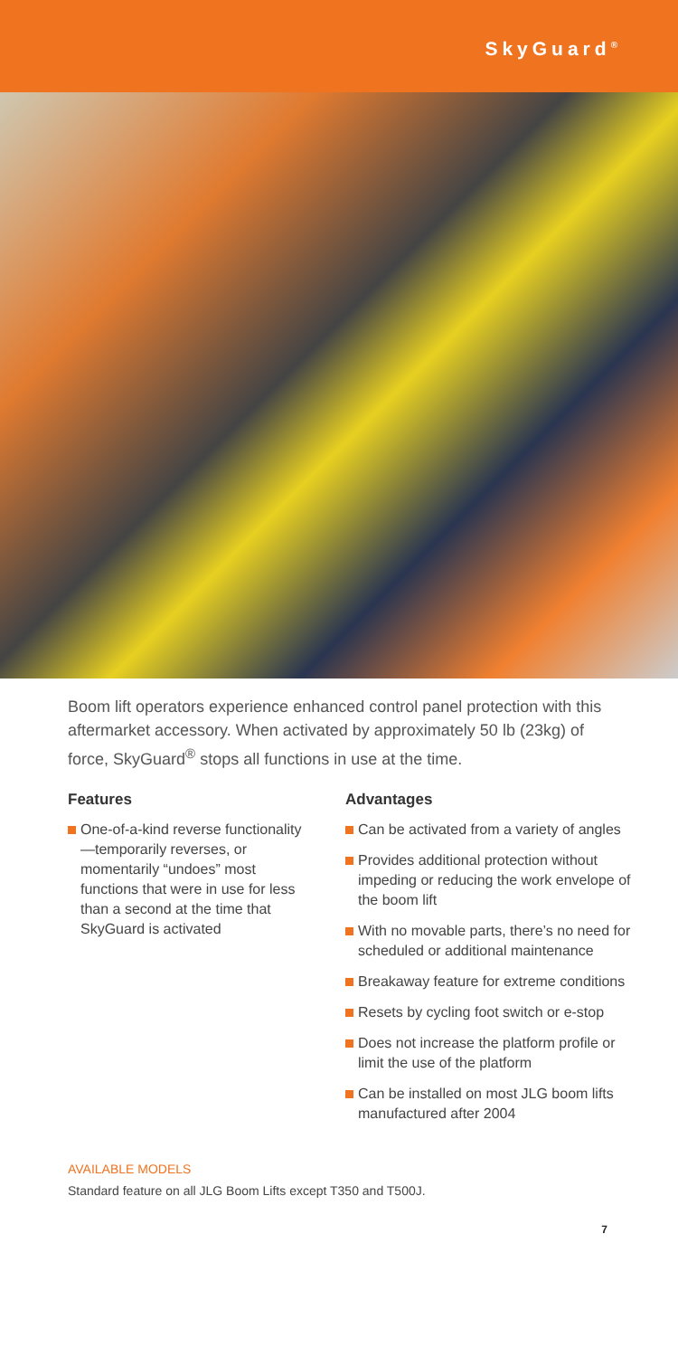SkyGuard<sup>®</sup>
Boom lift operators experience enhanced control panel protection with this aftermarket accessory. When activated by approximately 50 lb (23kg) of force, SkyGuard<sup>®</sup> stops all functions in use at the time.
Features
One-of-a-kind reverse functionality—temporarily reverses, or momentarily “undoes” most functions that were in use for less than a second at the time that SkyGuard is activated
Advantages
Can be activated from a variety of angles
Provides additional protection without impeding or reducing the work envelope of the boom lift
With no movable parts, there’s no need for scheduled or additional maintenance
Breakaway feature for extreme conditions
Resets by cycling foot switch or e-stop
Does not increase the platform profile or limit the use of the platform
Can be installed on most JLG boom lifts manufactured after 2004
AVAILABLE MODELS
Standard feature on all JLG Boom Lifts except T350 and T500J.
7